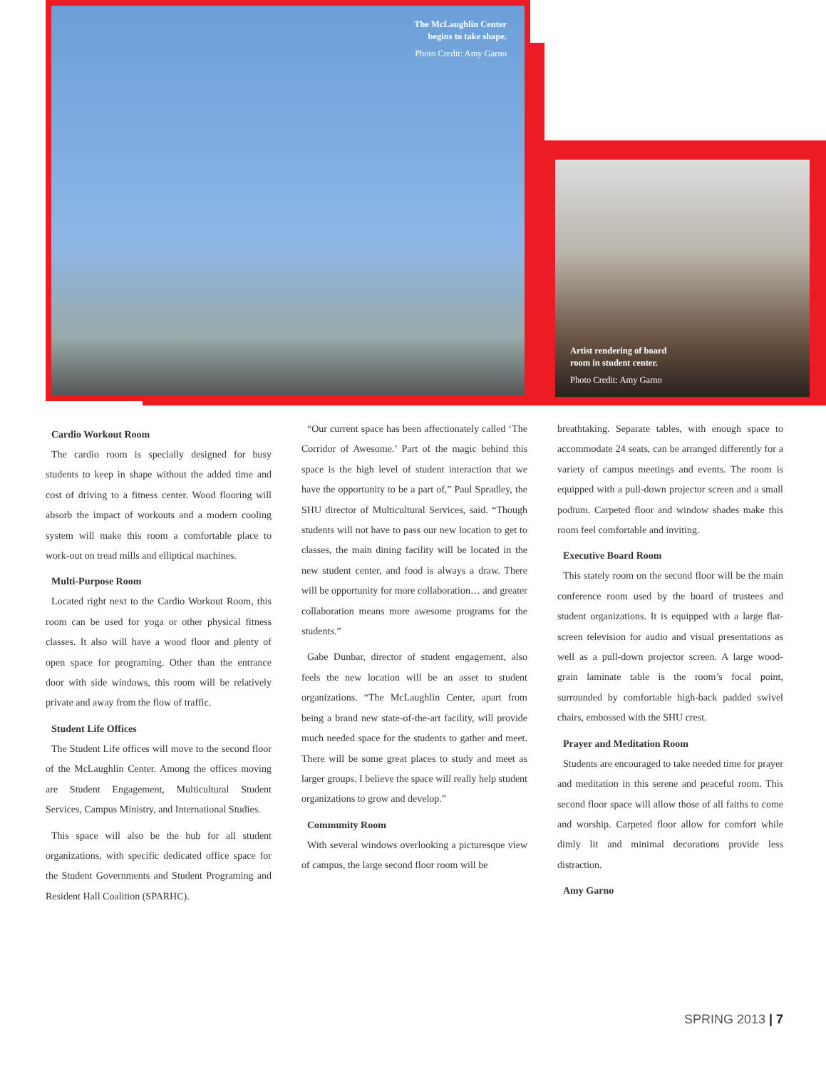The McLaughlin Center
begins to take shape.
Photo Credit: Amy Garno
Artist rendering of board
room in student center.
Photo Credit: Amy Garno
Cardio Workout Room
The cardio room is specially designed for busy students to keep in shape without the added time and cost of driving to a fitness center. Wood flooring will absorb the impact of workouts and a modern cooling system will make this room a comfortable place to work-out on tread mills and elliptical machines.
Multi-Purpose Room
Located right next to the Cardio Workout Room, this room can be used for yoga or other physical fitness classes. It also will have a wood floor and plenty of open space for programing. Other than the entrance door with side windows, this room will be relatively private and away from the flow of traffic.
Student Life Offices
The Student Life offices will move to the second floor of the McLaughlin Center. Among the offices moving are Student Engagement, Multicultural Student Services, Campus Ministry, and International Studies.
This space will also be the hub for all student organizations, with specific dedicated office space for the Student Governments and Student Programing and Resident Hall Coalition (SPARHC).
“Our current space has been affectionately called ‘The Corridor of Awesome.’ Part of the magic behind this space is the high level of student interaction that we have the opportunity to be a part of,” Paul Spradley, the SHU director of Multicultural Services, said. “Though students will not have to pass our new location to get to classes, the main dining facility will be located in the new student center, and food is always a draw. There will be opportunity for more collaboration… and greater collaboration means more awesome programs for the students.”
Gabe Dunbar, director of student engagement, also feels the new location will be an asset to student organizations. “The McLaughlin Center, apart from being a brand new state-of-the-art facility, will provide much needed space for the students to gather and meet. There will be some great places to study and meet as larger groups. I believe the space will really help student organizations to grow and develop.”
Community Room
With several windows overlooking a picturesque view of campus, the large second floor room will be
breathtaking. Separate tables, with enough space to accommodate 24 seats, can be arranged differently for a variety of campus meetings and events. The room is equipped with a pull-down projector screen and a small podium. Carpeted floor and window shades make this room feel comfortable and inviting.
Executive Board Room
This stately room on the second floor will be the main conference room used by the board of trustees and student organizations. It is equipped with a large flat-screen television for audio and visual presentations as well as a pull-down projector screen. A large wood-grain laminate table is the room’s focal point, surrounded by comfortable high-back padded swivel chairs, embossed with the SHU crest.
Prayer and Meditation Room
Students are encouraged to take needed time for prayer and meditation in this serene and peaceful room. This second floor space will allow those of all faiths to come and worship. Carpeted floor allow for comfort while dimly lit and minimal decorations provide less distraction.
Amy Garno
SPRING 2013 | 7